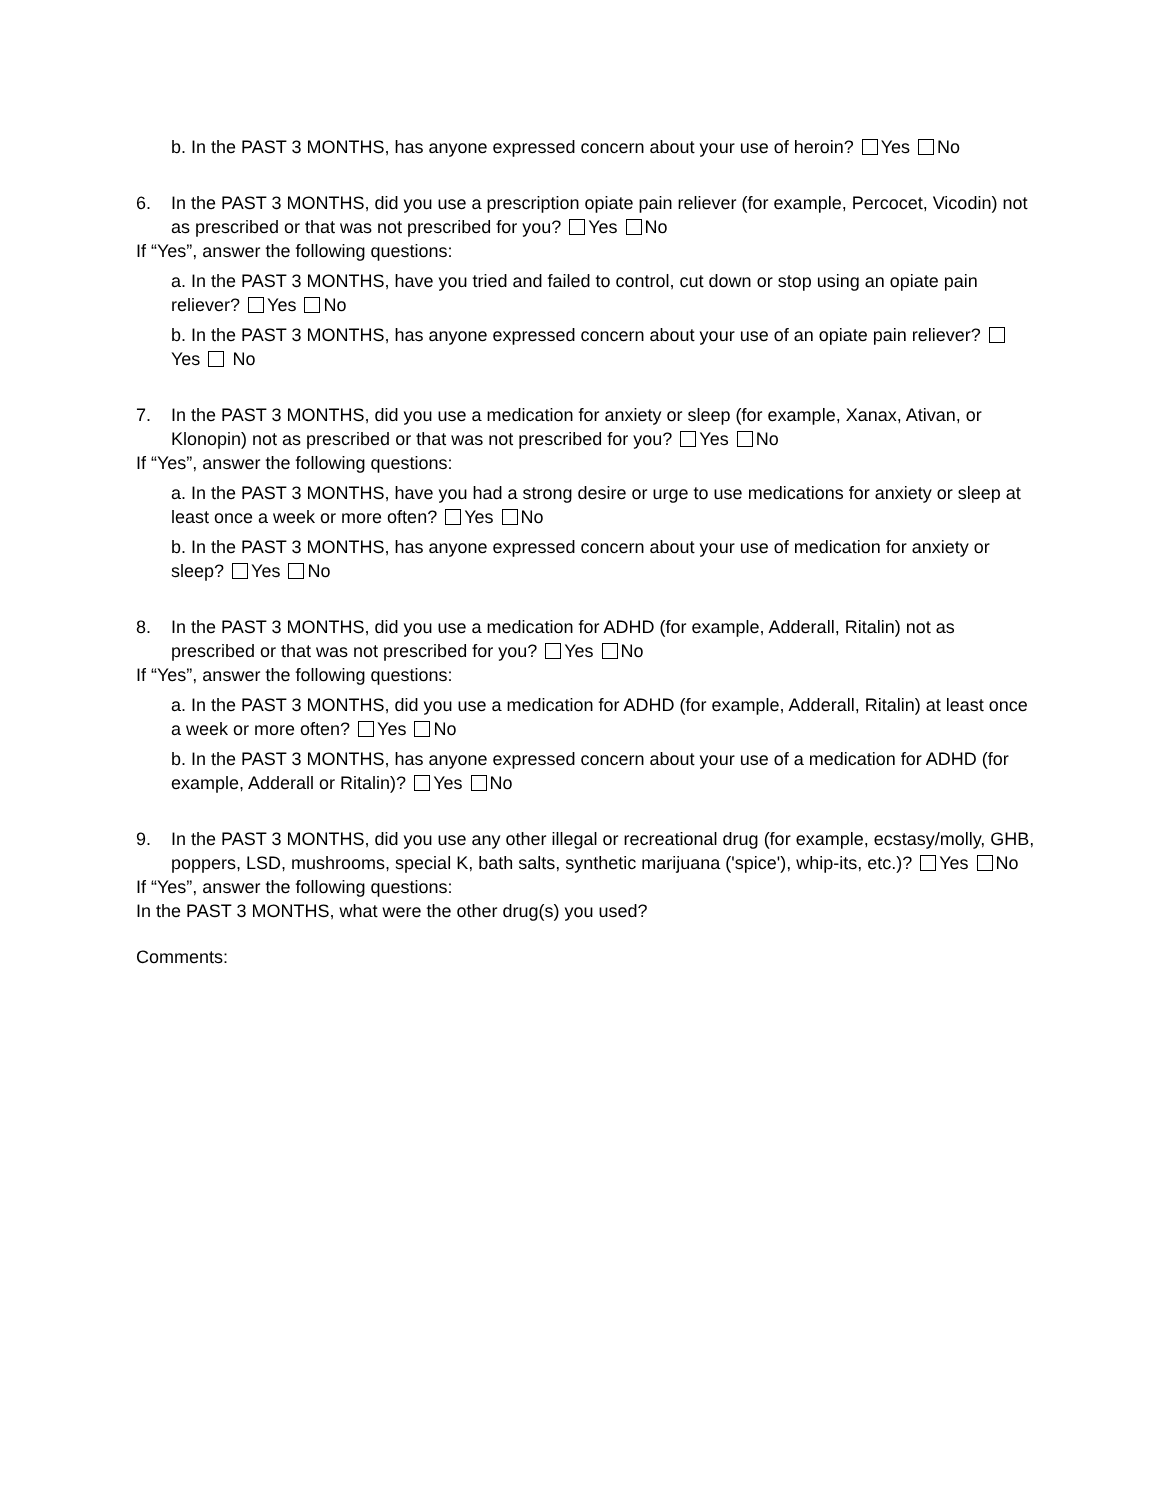b. In the PAST 3 MONTHS, has anyone expressed concern about your use of heroin? Yes No
6. In the PAST 3 MONTHS, did you use a prescription opiate pain reliever (for example, Percocet, Vicodin) not as prescribed or that was not prescribed for you? Yes No
If “Yes”, answer the following questions:
a. In the PAST 3 MONTHS, have you tried and failed to control, cut down or stop using an opiate pain reliever? Yes No
b. In the PAST 3 MONTHS, has anyone expressed concern about your use of an opiate pain reliever? Yes No
7. In the PAST 3 MONTHS, did you use a medication for anxiety or sleep (for example, Xanax, Ativan, or Klonopin) not as prescribed or that was not prescribed for you? Yes No
If “Yes”, answer the following questions:
a. In the PAST 3 MONTHS, have you had a strong desire or urge to use medications for anxiety or sleep at least once a week or more often? Yes No
b. In the PAST 3 MONTHS, has anyone expressed concern about your use of medication for anxiety or sleep? Yes No
8. In the PAST 3 MONTHS, did you use a medication for ADHD (for example, Adderall, Ritalin) not as prescribed or that was not prescribed for you? Yes No
If “Yes”, answer the following questions:
a. In the PAST 3 MONTHS, did you use a medication for ADHD (for example, Adderall, Ritalin) at least once a week or more often? Yes No
b. In the PAST 3 MONTHS, has anyone expressed concern about your use of a medication for ADHD (for example, Adderall or Ritalin)? Yes No
9. In the PAST 3 MONTHS, did you use any other illegal or recreational drug (for example, ecstasy/molly, GHB, poppers, LSD, mushrooms, special K, bath salts, synthetic marijuana ('spice'), whip-its, etc.)? Yes No
If “Yes”, answer the following questions:
In the PAST 3 MONTHS, what were the other drug(s) you used?
Comments: